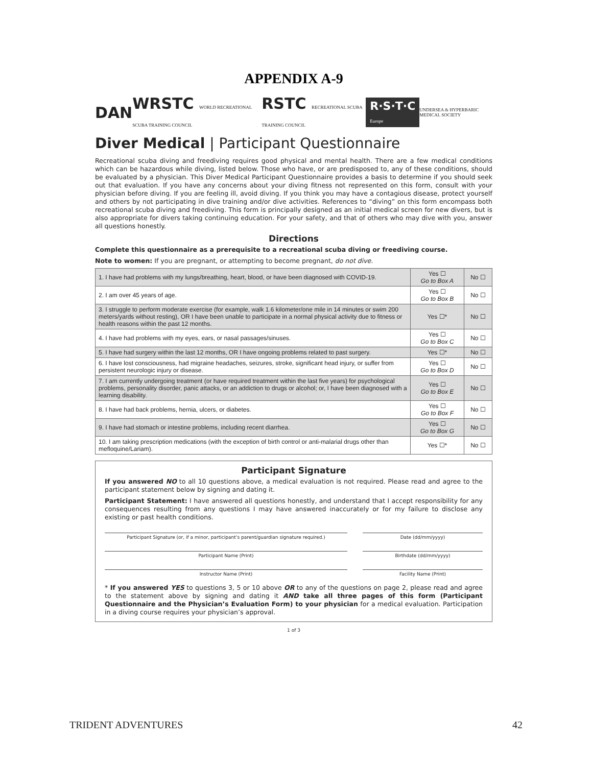APPENDIX A-9
DAN WRSTC WORLD RECREATIONAL SCUBA TRAINING COUNCIL RSTC RECREATIONAL SCUBA TRAINING COUNCIL R·S·T·C Europe UNDERSEA & HYPERBARIC MEDICAL SOCIETY
Diver Medical | Participant Questionnaire
Recreational scuba diving and freediving requires good physical and mental health. There are a few medical conditions which can be hazardous while diving, listed below. Those who have, or are predisposed to, any of these conditions, should be evaluated by a physician. This Diver Medical Participant Questionnaire provides a basis to determine if you should seek out that evaluation. If you have any concerns about your diving fitness not represented on this form, consult with your physician before diving. If you are feeling ill, avoid diving. If you think you may have a contagious disease, protect yourself and others by not participating in dive training and/or dive activities. References to “diving” on this form encompass both recreational scuba diving and freediving. This form is principally designed as an initial medical screen for new divers, but is also appropriate for divers taking continuing education. For your safety, and that of others who may dive with you, answer all questions honestly.
Directions
Complete this questionnaire as a prerequisite to a recreational scuba diving or freediving course.
Note to women: If you are pregnant, or attempting to become pregnant, do not dive.
| 1. I have had problems with my lungs/breathing, heart, blood, or have been diagnosed with COVID-19. | Yes ☐ Go to Box A | No ☐ |
| 2. I am over 45 years of age. | Yes ☐ Go to Box B | No ☐ |
| 3. I struggle to perform moderate exercise (for example, walk 1.6 kilometer/one mile in 14 minutes or swim 200 meters/yards without resting), OR I have been unable to participate in a normal physical activity due to fitness or health reasons within the past 12 months. | Yes ☐* | No ☐ |
| 4. I have had problems with my eyes, ears, or nasal passages/sinuses. | Yes ☐ Go to Box C | No ☐ |
| 5. I have had surgery within the last 12 months, OR I have ongoing problems related to past surgery. | Yes ☐* | No ☐ |
| 6. I have lost consciousness, had migraine headaches, seizures, stroke, significant head injury, or suffer from persistent neurologic injury or disease. | Yes ☐ Go to Box D | No ☐ |
| 7. I am currently undergoing treatment (or have required treatment within the last five years) for psychological problems, personality disorder, panic attacks, or an addiction to drugs or alcohol; or, I have been diagnosed with a learning disability. | Yes ☐ Go to Box E | No ☐ |
| 8. I have had back problems, hernia, ulcers, or diabetes. | Yes ☐ Go to Box F | No ☐ |
| 9. I have had stomach or intestine problems, including recent diarrhea. | Yes ☐ Go to Box G | No ☐ |
| 10. I am taking prescription medications (with the exception of birth control or anti-malarial drugs other than mefloquine/Lariam). | Yes ☐* | No ☐ |
Participant Signature
If you answered NO to all 10 questions above, a medical evaluation is not required. Please read and agree to the participant statement below by signing and dating it.
Participant Statement: I have answered all questions honestly, and understand that I accept responsibility for any consequences resulting from any questions I may have answered inaccurately or for my failure to disclose any existing or past health conditions.
Participant Signature (or, if a minor, participant’s parent/guardian signature required.)
Date (dd/mm/yyyy)
Participant Name (Print) Birthdate (dd/mm/yyyy)
Instructor Name (Print) Facility Name (Print)
* If you answered YES to questions 3, 5 or 10 above OR to any of the questions on page 2, please read and agree to the statement above by signing and dating it AND take all three pages of this form (Participant Questionnaire and the Physician’s Evaluation Form) to your physician for a medical evaluation. Participation in a diving course requires your physician’s approval.
1 of 3
TRIDENT ADVENTURES 42